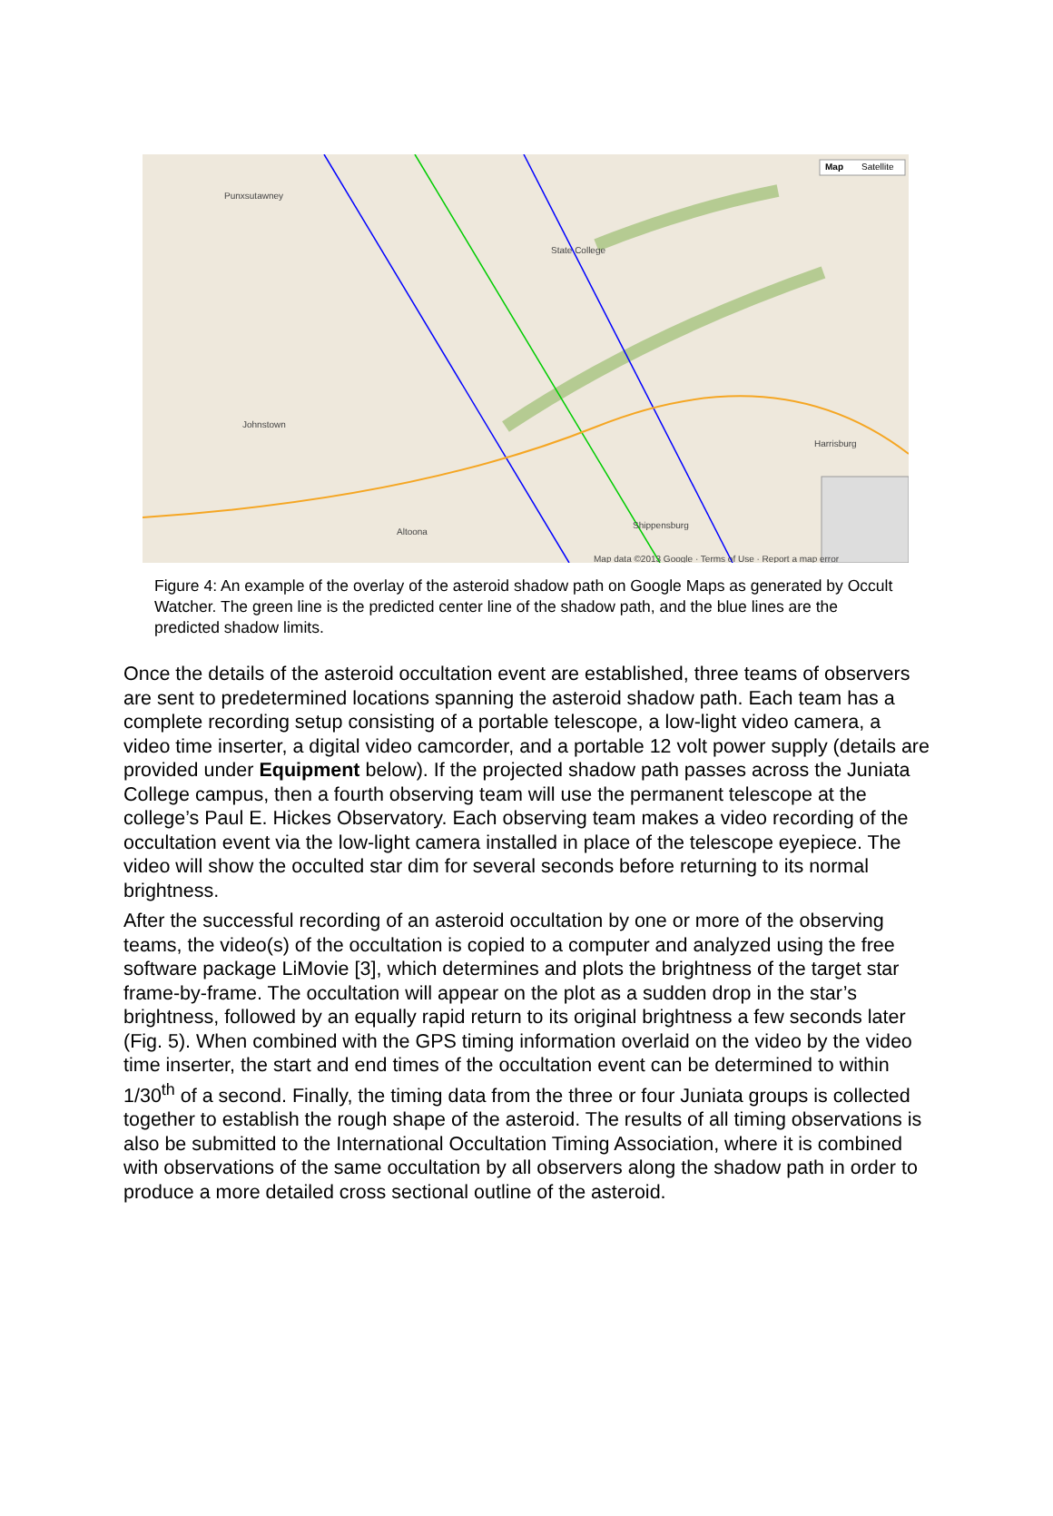Map Satellite
Punxsutawney
Altoona
State College
Harrisburg
Johnstown
Shippensburg
Map data ©2013 Google · Terms of Use · Report a map error
Figure 4: An example of the overlay of the asteroid shadow path on Google Maps as generated by Occult Watcher. The green line is the predicted center line of the shadow path, and the blue lines are the predicted shadow limits.
Once the details of the asteroid occultation event are established, three teams of observers are sent to predetermined locations spanning the asteroid shadow path. Each team has a complete recording setup consisting of a portable telescope, a low-light video camera, a video time inserter, a digital video camcorder, and a portable 12 volt power supply (details are provided under Equipment below). If the projected shadow path passes across the Juniata College campus, then a fourth observing team will use the permanent telescope at the college’s Paul E. Hickes Observatory. Each observing team makes a video recording of the occultation event via the low-light camera installed in place of the telescope eyepiece. The video will show the occulted star dim for several seconds before returning to its normal brightness.
After the successful recording of an asteroid occultation by one or more of the observing teams, the video(s) of the occultation is copied to a computer and analyzed using the free software package LiMovie [3], which determines and plots the brightness of the target star frame-by-frame. The occultation will appear on the plot as a sudden drop in the star’s brightness, followed by an equally rapid return to its original brightness a few seconds later (Fig. 5). When combined with the GPS timing information overlaid on the video by the video time inserter, the start and end times of the occultation event can be determined to within 1/30<sup>th</sup> of a second. Finally, the timing data from the three or four Juniata groups is collected together to establish the rough shape of the asteroid. The results of all timing observations is also be submitted to the International Occultation Timing Association, where it is combined with observations of the same occultation by all observers along the shadow path in order to produce a more detailed cross sectional outline of the asteroid.